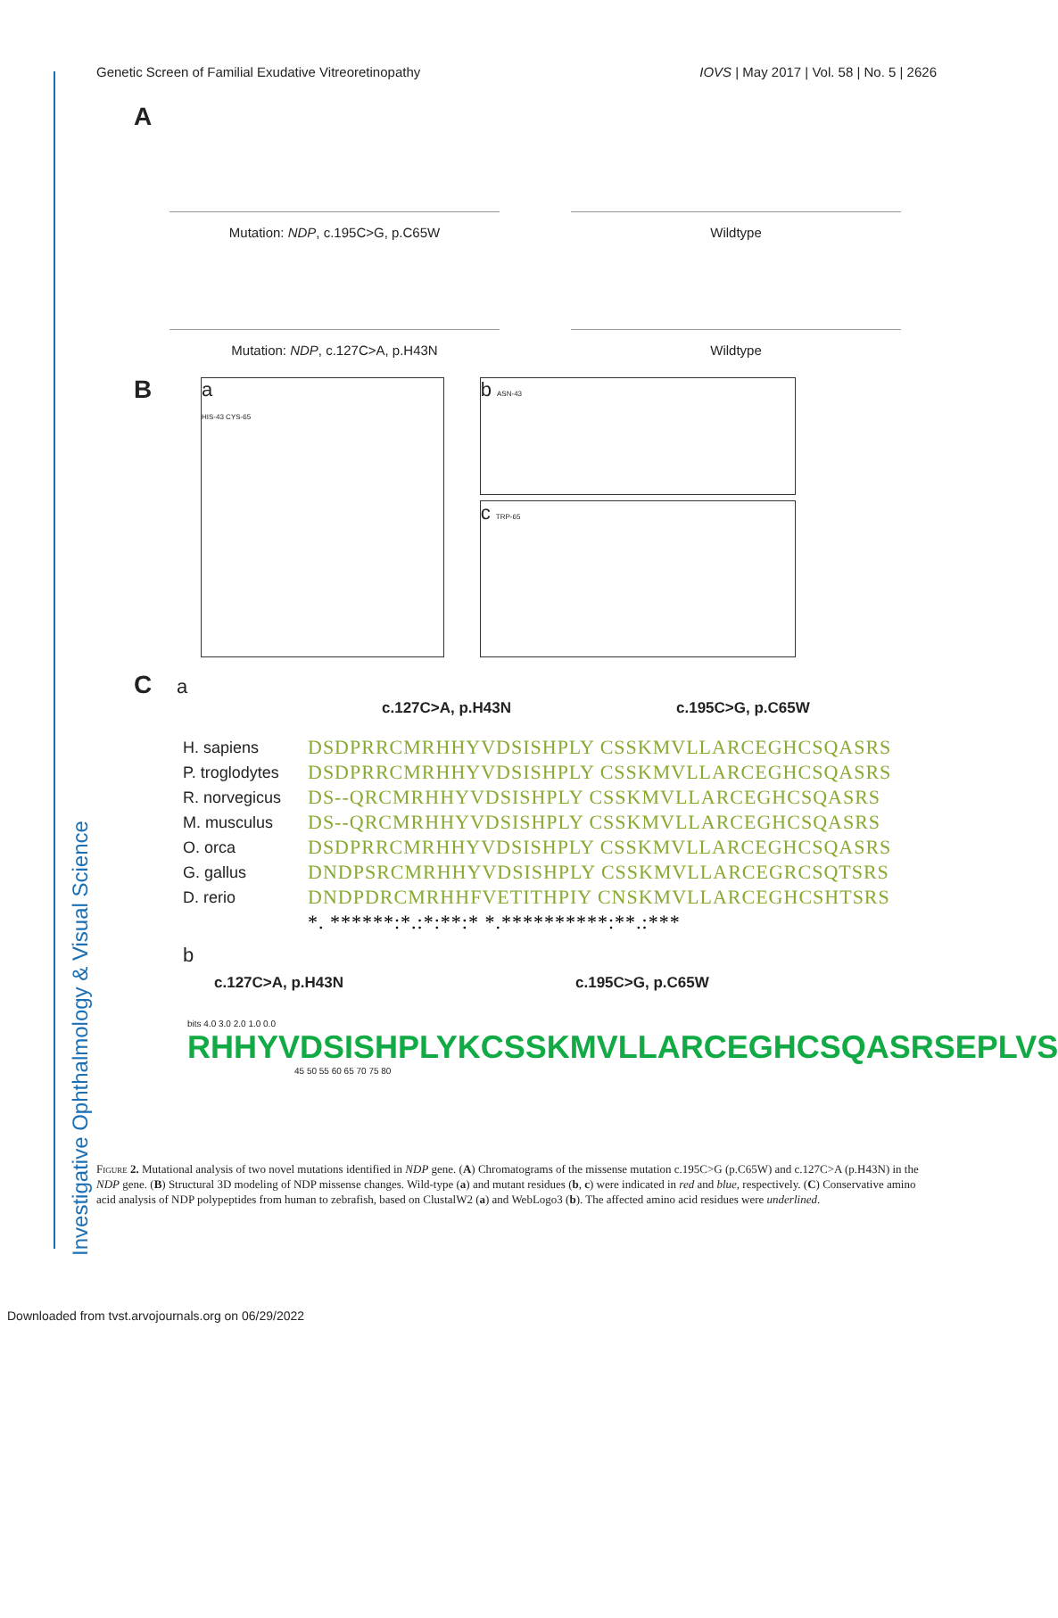Investigative Ophthalmology & Visual Science
Genetic Screen of Familial Exudative Vitreoretinopathy IOVS | May 2017 | Vol. 58 | No. 5 | 2626
A
Mutation: NDP, c.195C>G, p.C65W
Wildtype
Mutation: NDP, c.127C>A, p.H43N
Wildtype
B
a
HIS-43 CYS-65
b ASN-43
c TRP-65
C a
c.127C>A, p.H43N c.195C>G, p.C65W
H. sapiens
P. troglodytes
R. norvegicus
M. musculus
O. orca
G. gallus
D. rerio
DSDPRRCMRHHYVDSISHPLY CSSKMVLLARCEGHCSQASRS
DSDPRRCMRHHYVDSISHPLY CSSKMVLLARCEGHCSQASRS
DS--QRCMRHHYVDSISHPLY CSSKMVLLARCEGHCSQASRS
DS--QRCMRHHYVDSISHPLY CSSKMVLLARCEGHCSQASRS
DSDPRRCMRHHYVDSISHPLY CSSKMVLLARCEGHCSQASRS
DNDPSRCMRHHYVDSISHPLY CSSKMVLLARCEGRCSQTSRS
DNDPDRCMRHHFVETITHPIY CNSKMVLLARCEGHCSHTSRS
*. ******:*.:*:**:* *.**********:**.:***
b
c.127C>A, p.H43N c.195C>G, p.C65W
bits 4.0 3.0 2.0 1.0 0.0 RHHYVDSISHPLYKCSSKMVLLARCEGHCSQASRSEPLVS
45 50 55 60 65 70 75 80
Figure 2. Mutational analysis of two novel mutations identified in NDP gene. (A) Chromatograms of the missense mutation c.195C>G (p.C65W) and c.127C>A (p.H43N) in the NDP gene. (B) Structural 3D modeling of NDP missense changes. Wild-type (a) and mutant residues (b, c) were indicated in red and blue, respectively. (C) Conservative amino acid analysis of NDP polypeptides from human to zebrafish, based on ClustalW2 (a) and WebLogo3 (b). The affected amino acid residues were underlined.
Downloaded from tvst.arvojournals.org on 06/29/2022